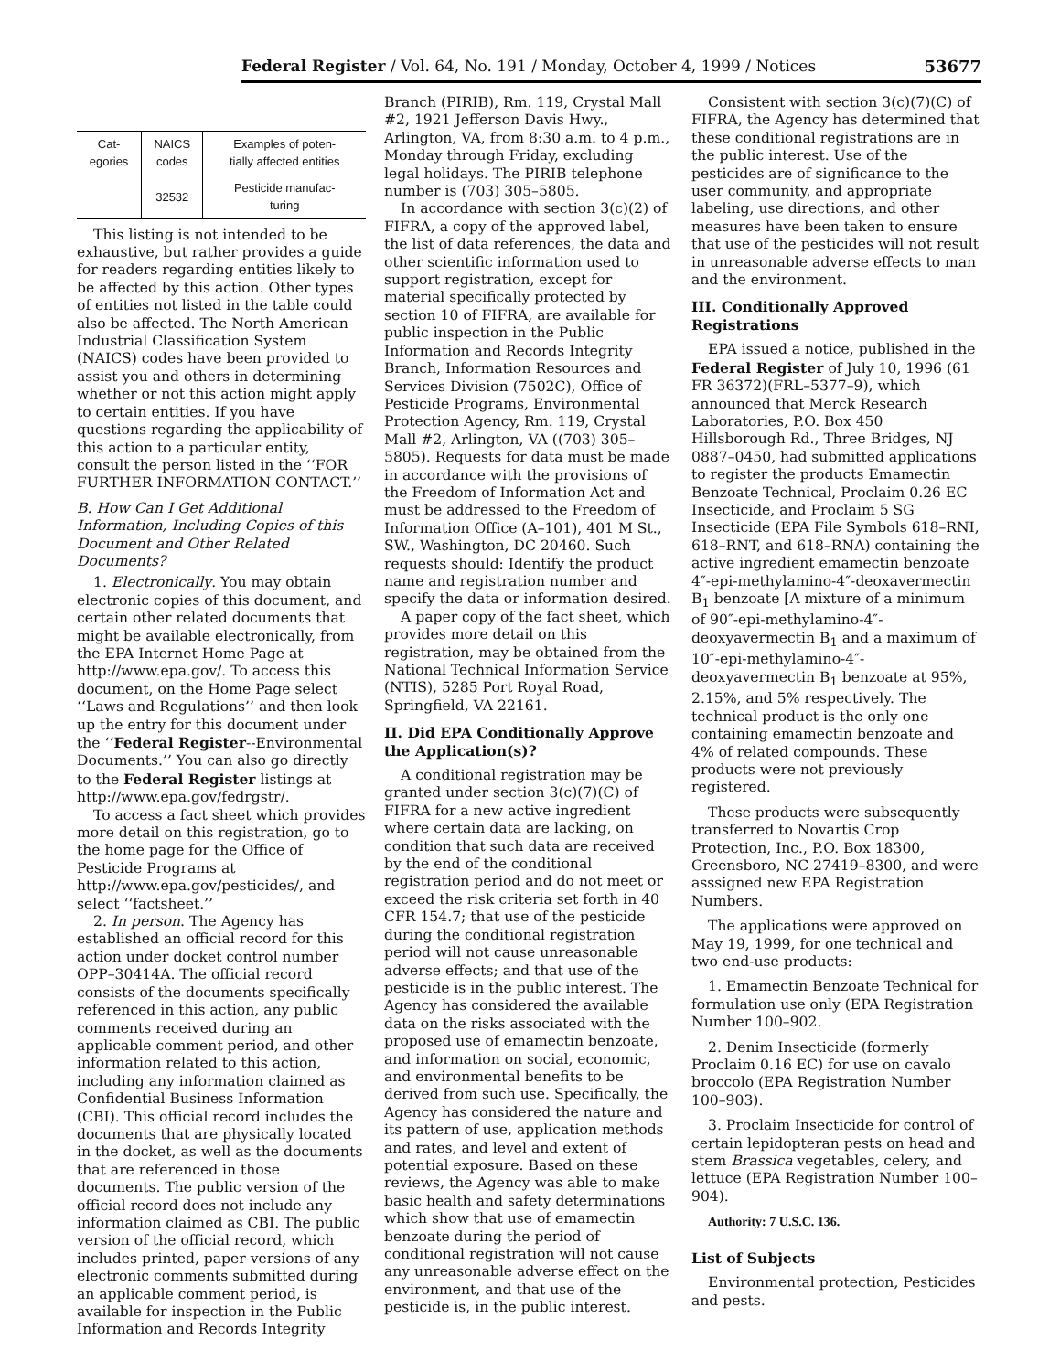Federal Register / Vol. 64, No. 191 / Monday, October 4, 1999 / Notices 53677
| Cat- egories | NAICS codes | Examples of poten- tially affected entities |
| --- | --- | --- |
| | 32532 | Pesticide manufac- turing |
This listing is not intended to be exhaustive, but rather provides a guide for readers regarding entities likely to be affected by this action. Other types of entities not listed in the table could also be affected. The North American Industrial Classification System (NAICS) codes have been provided to assist you and others in determining whether or not this action might apply to certain entities. If you have questions regarding the applicability of this action to a particular entity, consult the person listed in the ‘‘FOR FURTHER INFORMATION CONTACT.’’
B. How Can I Get Additional Information, Including Copies of this Document and Other Related Documents?
1. Electronically. You may obtain electronic copies of this document, and certain other related documents that might be available electronically, from the EPA Internet Home Page at http://www.epa.gov/. To access this document, on the Home Page select ‘‘Laws and Regulations’’ and then look up the entry for this document under the ‘‘Federal Register--Environmental Documents.’’ You can also go directly to the Federal Register listings at http://www.epa.gov/fedrgstr/.
To access a fact sheet which provides more detail on this registration, go to the home page for the Office of Pesticide Programs at http://www.epa.gov/pesticides/, and select ‘‘factsheet.’’
2. In person. The Agency has established an official record for this action under docket control number OPP–30414A. The official record consists of the documents specifically referenced in this action, any public comments received during an applicable comment period, and other information related to this action, including any information claimed as Confidential Business Information (CBI). This official record includes the documents that are physically located in the docket, as well as the documents that are referenced in those documents. The public version of the official record does not include any information claimed as CBI. The public version of the official record, which includes printed, paper versions of any electronic comments submitted during an applicable comment period, is available for inspection in the Public Information and Records Integrity
Branch (PIRIB), Rm. 119, Crystal Mall #2, 1921 Jefferson Davis Hwy., Arlington, VA, from 8:30 a.m. to 4 p.m., Monday through Friday, excluding legal holidays. The PIRIB telephone number is (703) 305–5805.
In accordance with section 3(c)(2) of FIFRA, a copy of the approved label, the list of data references, the data and other scientific information used to support registration, except for material specifically protected by section 10 of FIFRA, are available for public inspection in the Public Information and Records Integrity Branch, Information Resources and Services Division (7502C), Office of Pesticide Programs, Environmental Protection Agency, Rm. 119, Crystal Mall #2, Arlington, VA ((703) 305–5805). Requests for data must be made in accordance with the provisions of the Freedom of Information Act and must be addressed to the Freedom of Information Office (A–101), 401 M St., SW., Washington, DC 20460. Such requests should: Identify the product name and registration number and specify the data or information desired.
A paper copy of the fact sheet, which provides more detail on this registration, may be obtained from the National Technical Information Service (NTIS), 5285 Port Royal Road, Springfield, VA 22161.
II. Did EPA Conditionally Approve the Application(s)?
A conditional registration may be granted under section 3(c)(7)(C) of FIFRA for a new active ingredient where certain data are lacking, on condition that such data are received by the end of the conditional registration period and do not meet or exceed the risk criteria set forth in 40 CFR 154.7; that use of the pesticide during the conditional registration period will not cause unreasonable adverse effects; and that use of the pesticide is in the public interest. The Agency has considered the available data on the risks associated with the proposed use of emamectin benzoate, and information on social, economic, and environmental benefits to be derived from such use. Specifically, the Agency has considered the nature and its pattern of use, application methods and rates, and level and extent of potential exposure. Based on these reviews, the Agency was able to make basic health and safety determinations which show that use of emamectin benzoate during the period of conditional registration will not cause any unreasonable adverse effect on the environment, and that use of the pesticide is, in the public interest.
Consistent with section 3(c)(7)(C) of FIFRA, the Agency has determined that these conditional registrations are in the public interest. Use of the pesticides are of significance to the user community, and appropriate labeling, use directions, and other measures have been taken to ensure that use of the pesticides will not result in unreasonable adverse effects to man and the environment.
III. Conditionally Approved Registrations
EPA issued a notice, published in the Federal Register of July 10, 1996 (61 FR 36372)(FRL–5377–9), which announced that Merck Research Laboratories, P.O. Box 450 Hillsborough Rd., Three Bridges, NJ 0887–0450, had submitted applications to register the products Emamectin Benzoate Technical, Proclaim 0.26 EC Insecticide, and Proclaim 5 SG Insecticide (EPA File Symbols 618–RNI, 618–RNT, and 618–RNA) containing the active ingredient emamectin benzoate 4″-epi-methylamino-4″-deoxavermectin B<sub>1</sub> benzoate [A mixture of a minimum of 90″-epi-methylamino-4″-deoxyavermectin B<sub>1</sub> and a maximum of 10″-epi-methylamino-4″-deoxyavermectin B<sub>1</sub> benzoate at 95%, 2.15%, and 5% respectively. The technical product is the only one containing emamectin benzoate and 4% of related compounds. These products were not previously registered.
These products were subsequently transferred to Novartis Crop Protection, Inc., P.O. Box 18300, Greensboro, NC 27419–8300, and were asssigned new EPA Registration Numbers.
The applications were approved on May 19, 1999, for one technical and two end-use products:
1. Emamectin Benzoate Technical for formulation use only (EPA Registration Number 100–902.
2. Denim Insecticide (formerly Proclaim 0.16 EC) for use on cavalo broccolo (EPA Registration Number 100–903).
3. Proclaim Insecticide for control of certain lepidopteran pests on head and stem Brassica vegetables, celery, and lettuce (EPA Registration Number 100–904).
Authority: 7 U.S.C. 136.
List of Subjects
Environmental protection, Pesticides and pests.